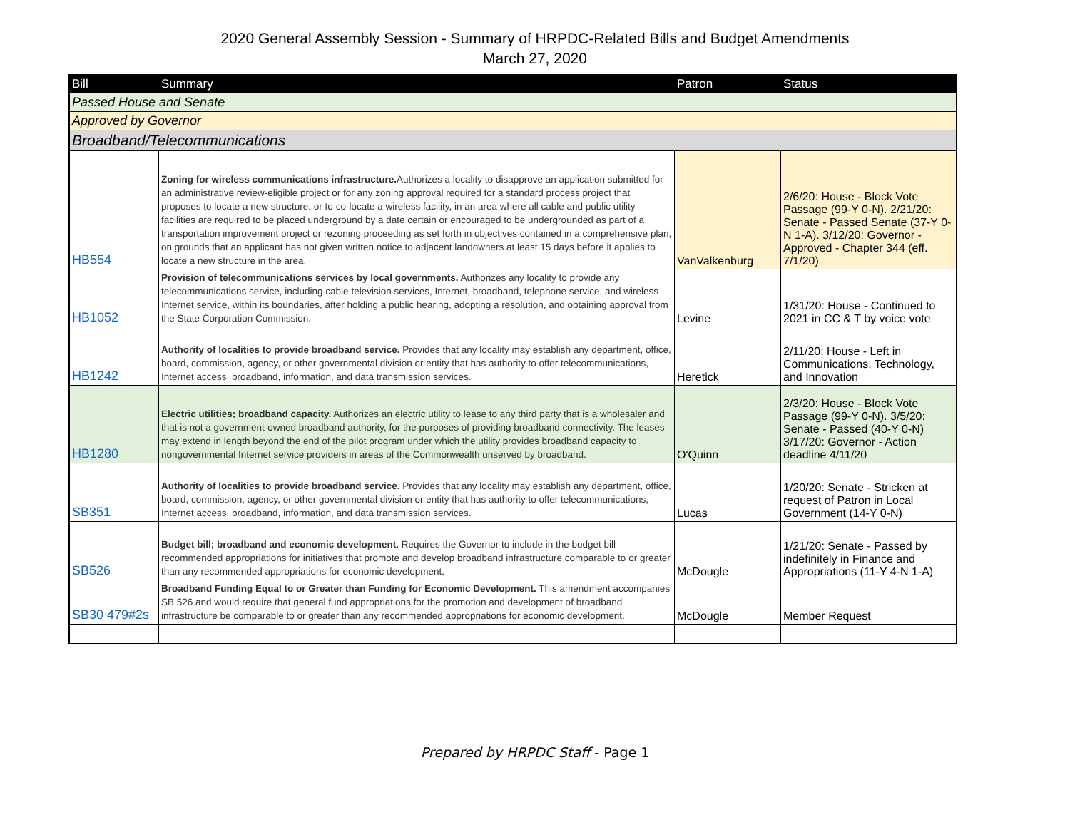2020 General Assembly Session - Summary of HRPDC-Related Bills and Budget Amendments
March 27, 2020
| Bill | Summary | Patron | Status |
| --- | --- | --- | --- |
| Passed House and Senate | | | |
| Approved by Governor | | | |
| Broadband/Telecommunications | | | |
| HB554 | Zoning for wireless communications infrastructure. Authorizes a locality to disapprove an application submitted for an administrative review-eligible project or for any zoning approval required for a standard process project that proposes to locate a new structure, or to co-locate a wireless facility, in an area where all cable and public utility facilities are required to be placed underground by a date certain or encouraged to be undergrounded as part of a transportation improvement project or rezoning proceeding as set forth in objectives contained in a comprehensive plan, on grounds that an applicant has not given written notice to adjacent landowners at least 15 days before it applies to locate a new structure in the area. | VanValkenburg | 2/6/20: House - Block Vote Passage (99-Y 0-N). 2/21/20: Senate - Passed Senate (37-Y 0-N 1-A). 3/12/20: Governor - Approved - Chapter 344 (eff. 7/1/20) |
| HB1052 | Provision of telecommunications services by local governments. Authorizes any locality to provide any telecommunications service, including cable television services, Internet, broadband, telephone service, and wireless Internet service, within its boundaries, after holding a public hearing, adopting a resolution, and obtaining approval from the State Corporation Commission. | Levine | 1/31/20: House - Continued to 2021 in CC & T by voice vote |
| HB1242 | Authority of localities to provide broadband service. Provides that any locality may establish any department, office, board, commission, agency, or other governmental division or entity that has authority to offer telecommunications, Internet access, broadband, information, and data transmission services. | Heretick | 2/11/20: House - Left in Communications, Technology, and Innovation |
| HB1280 | Electric utilities; broadband capacity. Authorizes an electric utility to lease to any third party that is a wholesaler and that is not a government-owned broadband authority, for the purposes of providing broadband connectivity. The leases may extend in length beyond the end of the pilot program under which the utility provides broadband capacity to nongovernmental Internet service providers in areas of the Commonwealth unserved by broadband. | O'Quinn | 2/3/20: House - Block Vote Passage (99-Y 0-N). 3/5/20: Senate - Passed (40-Y 0-N) 3/17/20: Governor - Action deadline 4/11/20 |
| SB351 | Authority of localities to provide broadband service. Provides that any locality may establish any department, office, board, commission, agency, or other governmental division or entity that has authority to offer telecommunications, Internet access, broadband, information, and data transmission services. | Lucas | 1/20/20: Senate - Stricken at request of Patron in Local Government (14-Y 0-N) |
| SB526 | Budget bill; broadband and economic development. Requires the Governor to include in the budget bill recommended appropriations for initiatives that promote and develop broadband infrastructure comparable to or greater than any recommended appropriations for economic development. | McDougle | 1/21/20: Senate - Passed by indefinitely in Finance and Appropriations (11-Y 4-N 1-A) |
| SB30 479#2s | Broadband Funding Equal to or Greater than Funding for Economic Development. This amendment accompanies SB 526 and would require that general fund appropriations for the promotion and development of broadband infrastructure be comparable to or greater than any recommended appropriations for economic development. | McDougle | Member Request |
Prepared by HRPDC Staff - Page 1